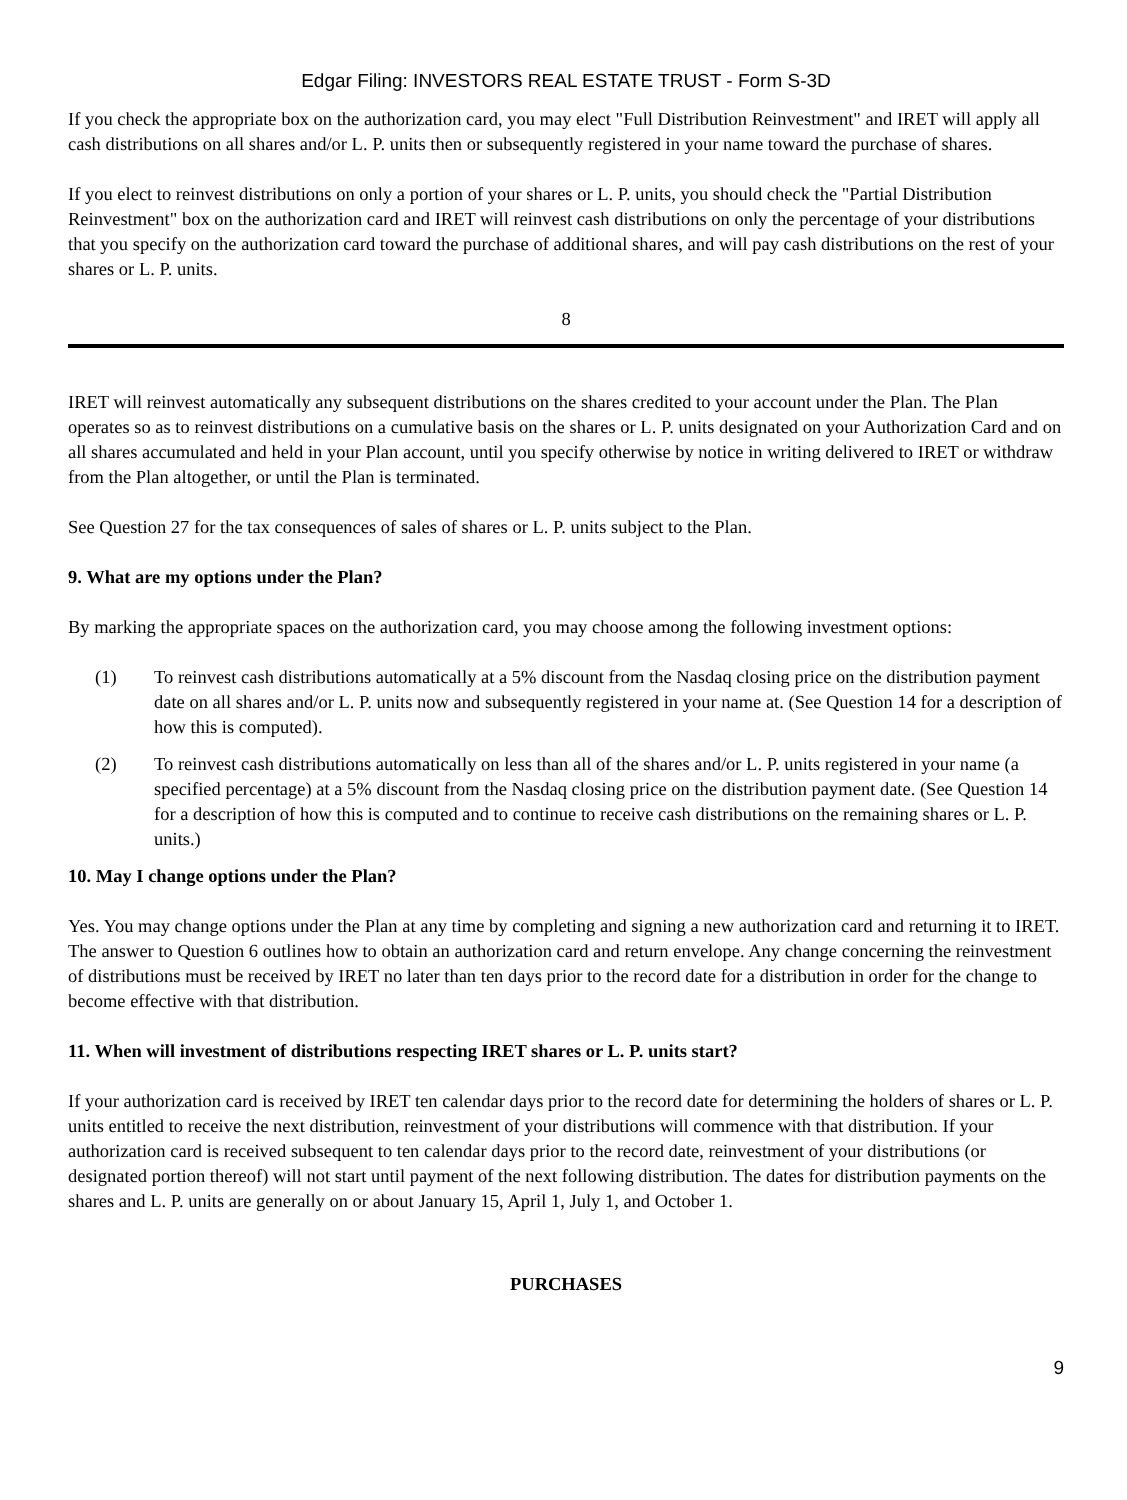Edgar Filing: INVESTORS REAL ESTATE TRUST - Form S-3D
If you check the appropriate box on the authorization card, you may elect "Full Distribution Reinvestment" and IRET will apply all cash distributions on all shares and/or L. P. units then or subsequently registered in your name toward the purchase of shares.
If you elect to reinvest distributions on only a portion of your shares or L. P. units, you should check the "Partial Distribution Reinvestment" box on the authorization card and IRET will reinvest cash distributions on only the percentage of your distributions that you specify on the authorization card toward the purchase of additional shares, and will pay cash distributions on the rest of your shares or L. P. units.
8
IRET will reinvest automatically any subsequent distributions on the shares credited to your account under the Plan. The Plan operates so as to reinvest distributions on a cumulative basis on the shares or L. P. units designated on your Authorization Card and on all shares accumulated and held in your Plan account, until you specify otherwise by notice in writing delivered to IRET or withdraw from the Plan altogether, or until the Plan is terminated.
See Question 27 for the tax consequences of sales of shares or L. P. units subject to the Plan.
9. What are my options under the Plan?
By marking the appropriate spaces on the authorization card, you may choose among the following investment options:
(1) To reinvest cash distributions automatically at a 5% discount from the Nasdaq closing price on the distribution payment date on all shares and/or L. P. units now and subsequently registered in your name at. (See Question 14 for a description of how this is computed).
(2) To reinvest cash distributions automatically on less than all of the shares and/or L. P. units registered in your name (a specified percentage) at a 5% discount from the Nasdaq closing price on the distribution payment date. (See Question 14 for a description of how this is computed and to continue to receive cash distributions on the remaining shares or L. P. units.)
10. May I change options under the Plan?
Yes. You may change options under the Plan at any time by completing and signing a new authorization card and returning it to IRET. The answer to Question 6 outlines how to obtain an authorization card and return envelope. Any change concerning the reinvestment of distributions must be received by IRET no later than ten days prior to the record date for a distribution in order for the change to become effective with that distribution.
11. When will investment of distributions respecting IRET shares or L. P. units start?
If your authorization card is received by IRET ten calendar days prior to the record date for determining the holders of shares or L. P. units entitled to receive the next distribution, reinvestment of your distributions will commence with that distribution. If your authorization card is received subsequent to ten calendar days prior to the record date, reinvestment of your distributions (or designated portion thereof) will not start until payment of the next following distribution. The dates for distribution payments on the shares and L. P. units are generally on or about January 15, April 1, July 1, and October 1.
PURCHASES
9